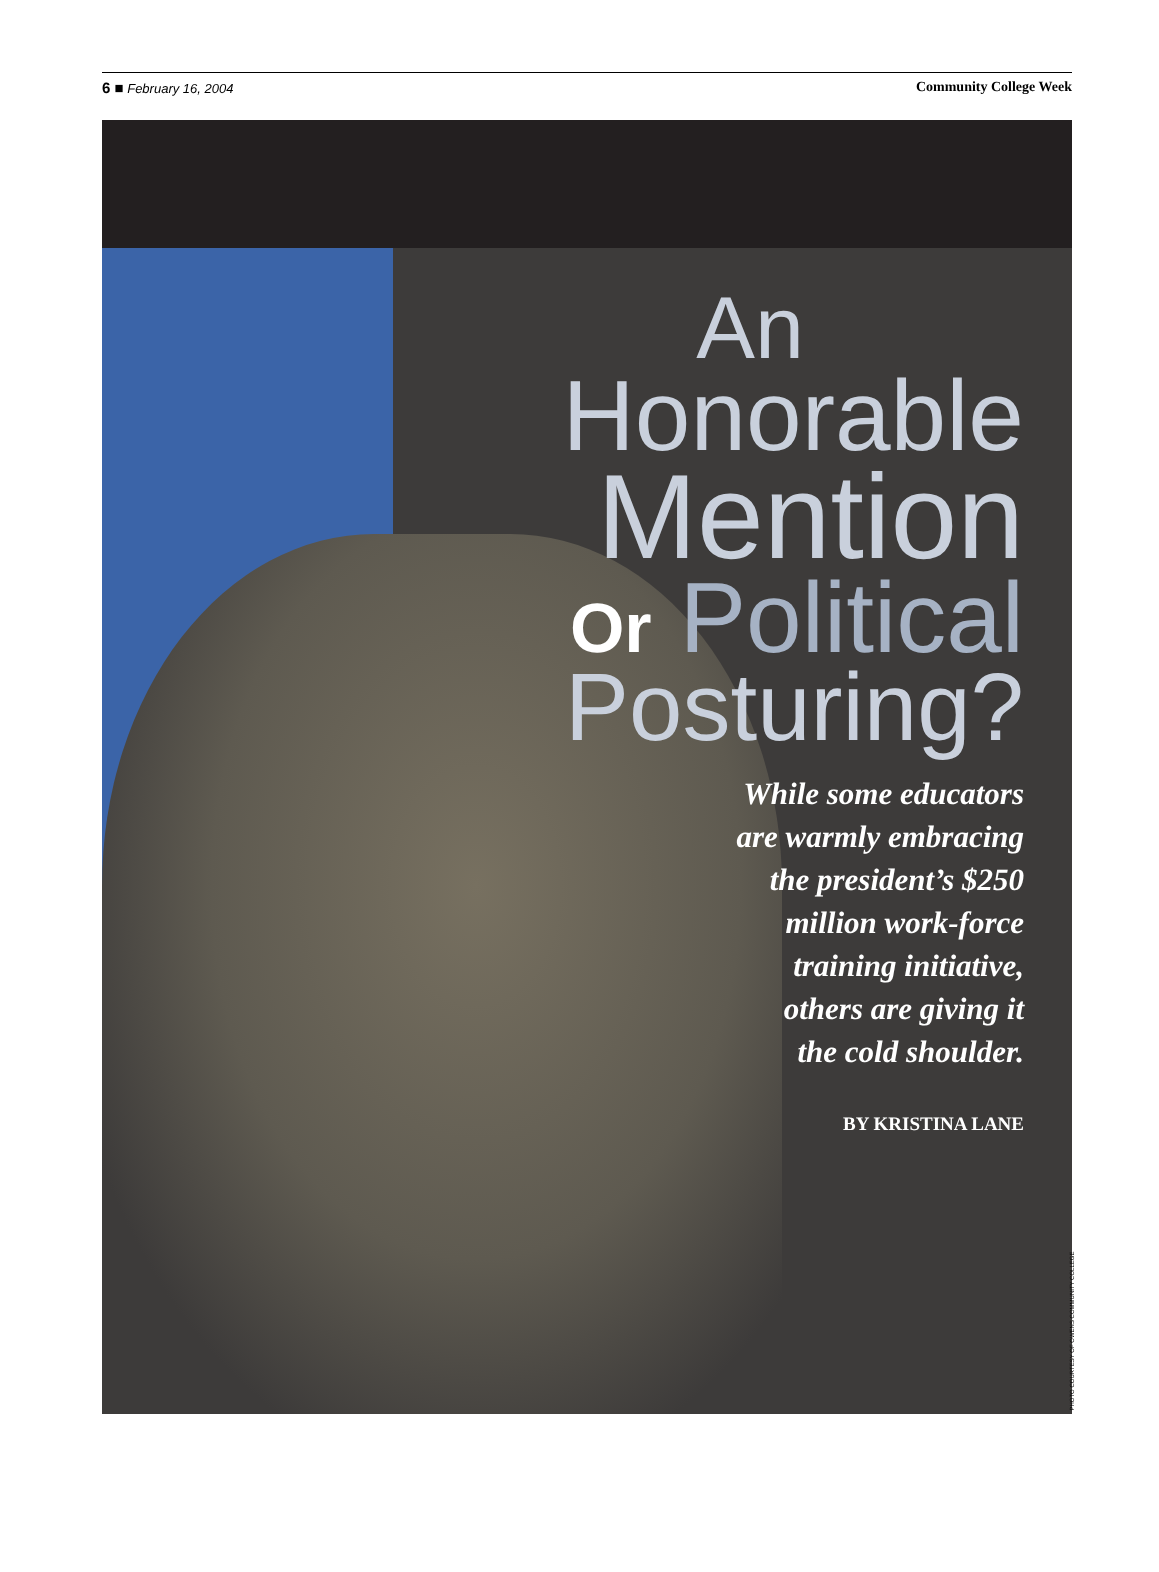6 ■ February 16, 2004 Community College Week
An
Honorable
Mention
Or Political
Posturing?
While some educators
are warmly embracing
the president’s $250
million work-force
training initiative,
others are giving it
the cold shoulder.
BY KRISTINA LANE
PHOTO COURTESY OF OWENS COMMUNITY COLLEGE